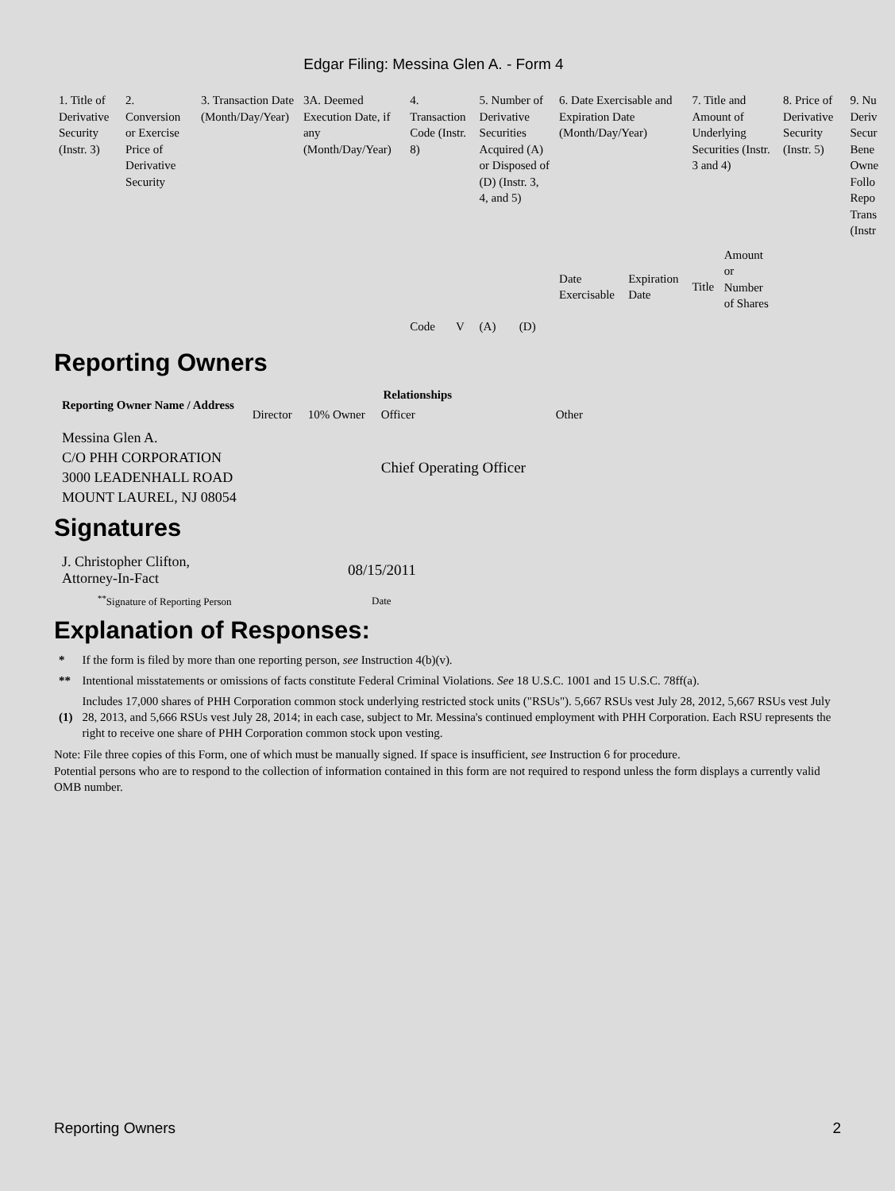Edgar Filing: Messina Glen A. - Form 4
| 1. Title of Derivative Security (Instr. 3) | 2. Conversion or Exercise Price of Derivative Security | 3. Transaction Date (Month/Day/Year) | 3A. Deemed Execution Date, if any (Month/Day/Year) | 4. Transaction Code (Instr. 8) | | 5. Number of Derivative Securities Acquired (A) or Disposed of (D) (Instr. 3, 4, and 5) | | 6. Date Exercisable and Expiration Date (Month/Day/Year) | | 7. Title and Amount of Underlying Securities (Instr. 3 and 4) | | 8. Price of Derivative Security (Instr. 5) | 9. Nu Deriv Secur Bene Owne Follo Repo Trans (Instr |
| | | | | Code | V | (A) | (D) | Date Exercisable | Expiration Date | Title | Amount or Number of Shares | | |
Reporting Owners
| Reporting Owner Name / Address | Relationships | | | |
| --- | --- | --- | --- | --- |
| | Director | 10% Owner | Officer | Other |
| Messina Glen A. C/O PHH CORPORATION 3000 LEADENHALL ROAD MOUNT LAUREL, NJ 08054 | | | Chief Operating Officer | |
Signatures
| J. Christopher Clifton, Attorney-In-Fact | 08/15/2011 |
| <sup>**</sup> Signature of Reporting Person | Date |
Explanation of Responses:
| * | If the form is filed by more than one reporting person, see Instruction 4(b)(v). |
| ** | Intentional misstatements or omissions of facts constitute Federal Criminal Violations. See 18 U.S.C. 1001 and 15 U.S.C. 78ff(a). |
| (1) | Includes 17,000 shares of PHH Corporation common stock underlying restricted stock units ("RSUs"). 5,667 RSUs vest July 28, 2012, 5,667 RSUs vest July 28, 2013, and 5,666 RSUs vest July 28, 2014; in each case, subject to Mr. Messina's continued employment with PHH Corporation. Each RSU represents the right to receive one share of PHH Corporation common stock upon vesting. |
Note: File three copies of this Form, one of which must be manually signed. If space is insufficient, see Instruction 6 for procedure.
Potential persons who are to respond to the collection of information contained in this form are not required to respond unless the form displays a currently valid OMB number.
Reporting Owners 2